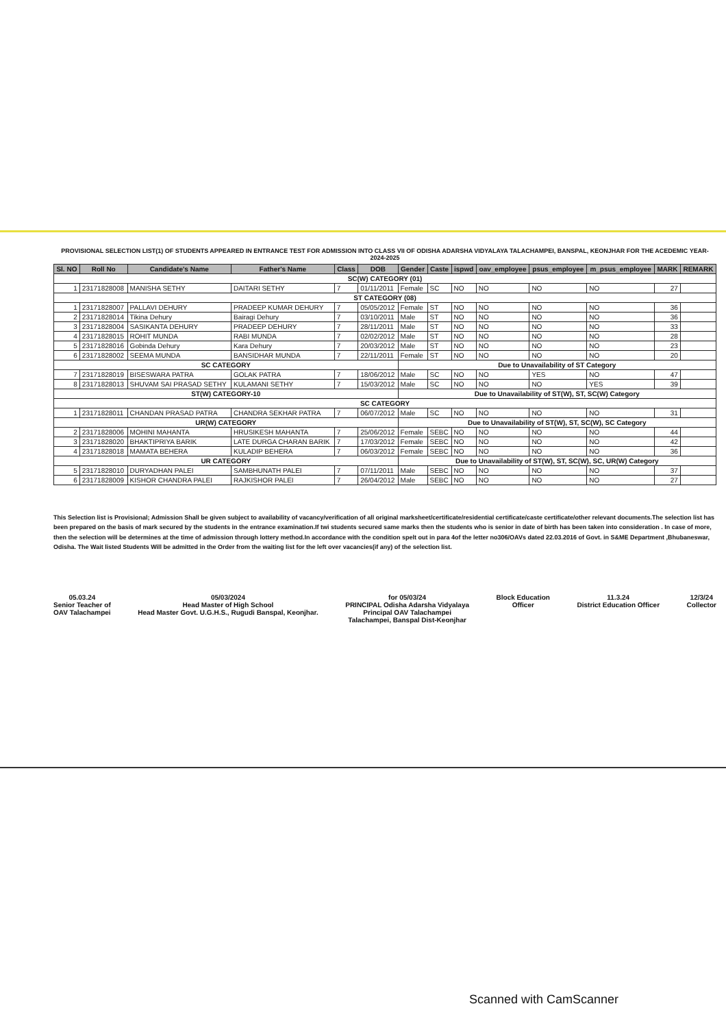PROVISIONAL SELECTION LIST(1) OF STUDENTS APPEARED IN ENTRANCE TEST FOR ADMISSION INTO CLASS VII OF ODISHA ADARSHA VIDYALAYA TALACHAMPEI, BANSPAL, KEONJHAR FOR THE ACEDEMIC YEAR- 2024-2025
| Sl. NO | Roll No | Candidate's Name | Father's Name | Class | DOB | Gender | Caste | ispwd | oav_employee | psus_employee | m_psus_employee | MARK | REMARK |
| --- | --- | --- | --- | --- | --- | --- | --- | --- | --- | --- | --- | --- | --- |
| SC(W) CATEGORY (01) | | | | | | | | | | | | | |
| 1 | 23171828008 | MANISHA SETHY | DAITARI SETHY | 7 | 01/11/2011 | Female | SC | NO | NO | NO | NO | 27 | |
| ST CATEGORY (08) | | | | | | | | | | | | | |
| 1 | 23171828007 | PALLAVI DEHURY | PRADEEP KUMAR DEHURY | 7 | 05/05/2012 | Female | ST | NO | NO | NO | NO | 36 | |
| 2 | 23171828014 | Tikina Dehury | Bairagi Dehury | 7 | 03/10/2011 | Male | ST | NO | NO | NO | NO | 36 | |
| 3 | 23171828004 | SASIKANTA DEHURY | PRADEEP DEHURY | 7 | 28/11/2011 | Male | ST | NO | NO | NO | NO | 33 | |
| 4 | 23171828015 | ROHIT MUNDA | RABI MUNDA | 7 | 02/02/2012 | Male | ST | NO | NO | NO | NO | 28 | |
| 5 | 23171828016 | Gobinda Dehury | Kara Dehury | 7 | 20/03/2012 | Male | ST | NO | NO | NO | NO | 23 | |
| 6 | 23171828002 | SEEMA MUNDA | BANSIDHAR MUNDA | 7 | 22/11/2011 | Female | ST | NO | NO | NO | NO | 20 | |
| SC CATEGORY | | | | | | Due to Unavailability of ST Category | | | | | | | |
| 7 | 23171828019 | BISESWARA PATRA | GOLAK PATRA | 7 | 18/06/2012 | Male | SC | NO | NO | YES | NO | 47 | |
| 8 | 23171828013 | SHUVAM SAI PRASAD SETHY | KULAMANI SETHY | 7 | 15/03/2012 | Male | SC | NO | NO | NO | YES | 39 | |
| ST(W) CATEGORY-10 | | | | | | Due to Unavailability of ST(W), ST, SC(W) Category | | | | | | | |
| SC CATEGORY | | | | | | | | | | | | | |
| 1 | 23171828011 | CHANDAN PRASAD PATRA | CHANDRA SEKHAR PATRA | 7 | 06/07/2012 | Male | SC | NO | NO | NO | NO | 31 | |
| UR(W) CATEGORY | | | | | | Due to Unavailability of ST(W), ST, SC(W), SC Category | | | | | | | |
| 2 | 23171828006 | MOHINI MAHANTA | HRUSIKESH MAHANTA | 7 | 25/06/2012 | Female | SEBC | NO | NO | NO | NO | 44 | |
| 3 | 23171828020 | BHAKTIPRIYA BARIK | LATE DURGA CHARAN BARIK | 7 | 17/03/2012 | Female | SEBC | NO | NO | NO | NO | 42 | |
| 4 | 23171828018 | MAMATA BEHERA | KULADIP BEHERA | 7 | 06/03/2012 | Female | SEBC | NO | NO | NO | NO | 36 | |
| UR CATEGORY | | | | | | Due to Unavailability of ST(W), ST, SC(W), SC, UR(W) Category | | | | | | | |
| 5 | 23171828010 | DURYADHAN PALEI | SAMBHUNATH PALEI | 7 | 07/11/2011 | Male | SEBC | NO | NO | NO | NO | 37 | |
| 6 | 23171828009 | KISHOR CHANDRA PALEI | RAJKISHOR PALEI | 7 | 26/04/2012 | Male | SEBC | NO | NO | NO | NO | 27 | |
This Selection list is Provisional; Admission Shall be given subject to availability of vacancy/verification of all original marksheet/certificate/residential certificate/caste certificate/other relevant documents.The selection list has been prepared on the basis of mark secured by the students in the entrance examination.If twi students secured same marks then the students who is senior in date of birth has been taken into consideration . In case of more, then the selection will be determines at the time of admission through lottery method.In accordance with the condition spelt out in para 4of the letter no306/OAVs dated 22.03.2016 of Govt. in S&ME Department ,Bhubaneswar, Odisha. The Wait listed Students Will be admitted in the Order from the waiting list for the left over vacancies(if any) of the selection list.
05.03.24
Senior Teacher of
OAV Talachampei
05/03/2024
Head Master of High School
Head Master Govt. U.G.H.S., Rugudi Banspal, Keonjhar.
for 05/03/24
PRINCIPAL Odisha Adarsha Vidyalaya
Principal OAV Talachampei
Talachampei, Banspal Dist-Keonjhar
Block Education
Officer
11.3.24
District Education Officer
12/3/24
Collector
Scanned with CamScanner